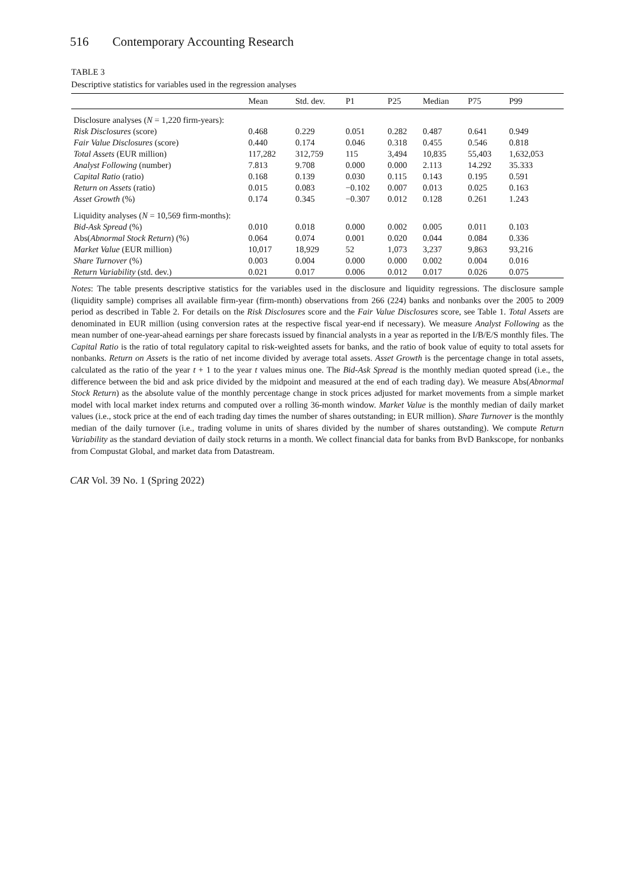516 Contemporary Accounting Research
TABLE 3
Descriptive statistics for variables used in the regression analyses
| | Mean | Std. dev. | P1 | P25 | Median | P75 | P99 |
| --- | --- | --- | --- | --- | --- | --- | --- |
| Disclosure analyses ( N = 1,220 firm-years): | | | | | | | |
| Risk Disclosures (score) | 0.468 | 0.229 | 0.051 | 0.282 | 0.487 | 0.641 | 0.949 |
| Fair Value Disclosures (score) | 0.440 | 0.174 | 0.046 | 0.318 | 0.455 | 0.546 | 0.818 |
| Total Assets (EUR million) | 117,282 | 312,759 | 115 | 3,494 | 10,835 | 55,403 | 1,632,053 |
| Analyst Following (number) | 7.813 | 9.708 | 0.000 | 0.000 | 2.113 | 14.292 | 35.333 |
| Capital Ratio (ratio) | 0.168 | 0.139 | 0.030 | 0.115 | 0.143 | 0.195 | 0.591 |
| Return on Assets (ratio) | 0.015 | 0.083 | −0.102 | 0.007 | 0.013 | 0.025 | 0.163 |
| Asset Growth (%) | 0.174 | 0.345 | −0.307 | 0.012 | 0.128 | 0.261 | 1.243 |
| Liquidity analyses ( N = 10,569 firm-months): | | | | | | | |
| Bid-Ask Spread (%) | 0.010 | 0.018 | 0.000 | 0.002 | 0.005 | 0.011 | 0.103 |
| Abs( Abnormal Stock Return ) (%) | 0.064 | 0.074 | 0.001 | 0.020 | 0.044 | 0.084 | 0.336 |
| Market Value (EUR million) | 10,017 | 18,929 | 52 | 1,073 | 3,237 | 9,863 | 93,216 |
| Share Turnover (%) | 0.003 | 0.004 | 0.000 | 0.000 | 0.002 | 0.004 | 0.016 |
| Return Variability (std. dev.) | 0.021 | 0.017 | 0.006 | 0.012 | 0.017 | 0.026 | 0.075 |
Notes: The table presents descriptive statistics for the variables used in the disclosure and liquidity regressions. The disclosure sample (liquidity sample) comprises all available firm-year (firm-month) observations from 266 (224) banks and nonbanks over the 2005 to 2009 period as described in Table 2. For details on the Risk Disclosures score and the Fair Value Disclosures score, see Table 1. Total Assets are denominated in EUR million (using conversion rates at the respective fiscal year-end if necessary). We measure Analyst Following as the mean number of one-year-ahead earnings per share forecasts issued by financial analysts in a year as reported in the I/B/E/S monthly files. The Capital Ratio is the ratio of total regulatory capital to risk-weighted assets for banks, and the ratio of book value of equity to total assets for nonbanks. Return on Assets is the ratio of net income divided by average total assets. Asset Growth is the percentage change in total assets, calculated as the ratio of the year t + 1 to the year t values minus one. The Bid-Ask Spread is the monthly median quoted spread (i.e., the difference between the bid and ask price divided by the midpoint and measured at the end of each trading day). We measure Abs(Abnormal Stock Return) as the absolute value of the monthly percentage change in stock prices adjusted for market movements from a simple market model with local market index returns and computed over a rolling 36-month window. Market Value is the monthly median of daily market values (i.e., stock price at the end of each trading day times the number of shares outstanding; in EUR million). Share Turnover is the monthly median of the daily turnover (i.e., trading volume in units of shares divided by the number of shares outstanding). We compute Return Variability as the standard deviation of daily stock returns in a month. We collect financial data for banks from BvD Bankscope, for nonbanks from Compustat Global, and market data from Datastream.
CAR Vol. 39 No. 1 (Spring 2022)